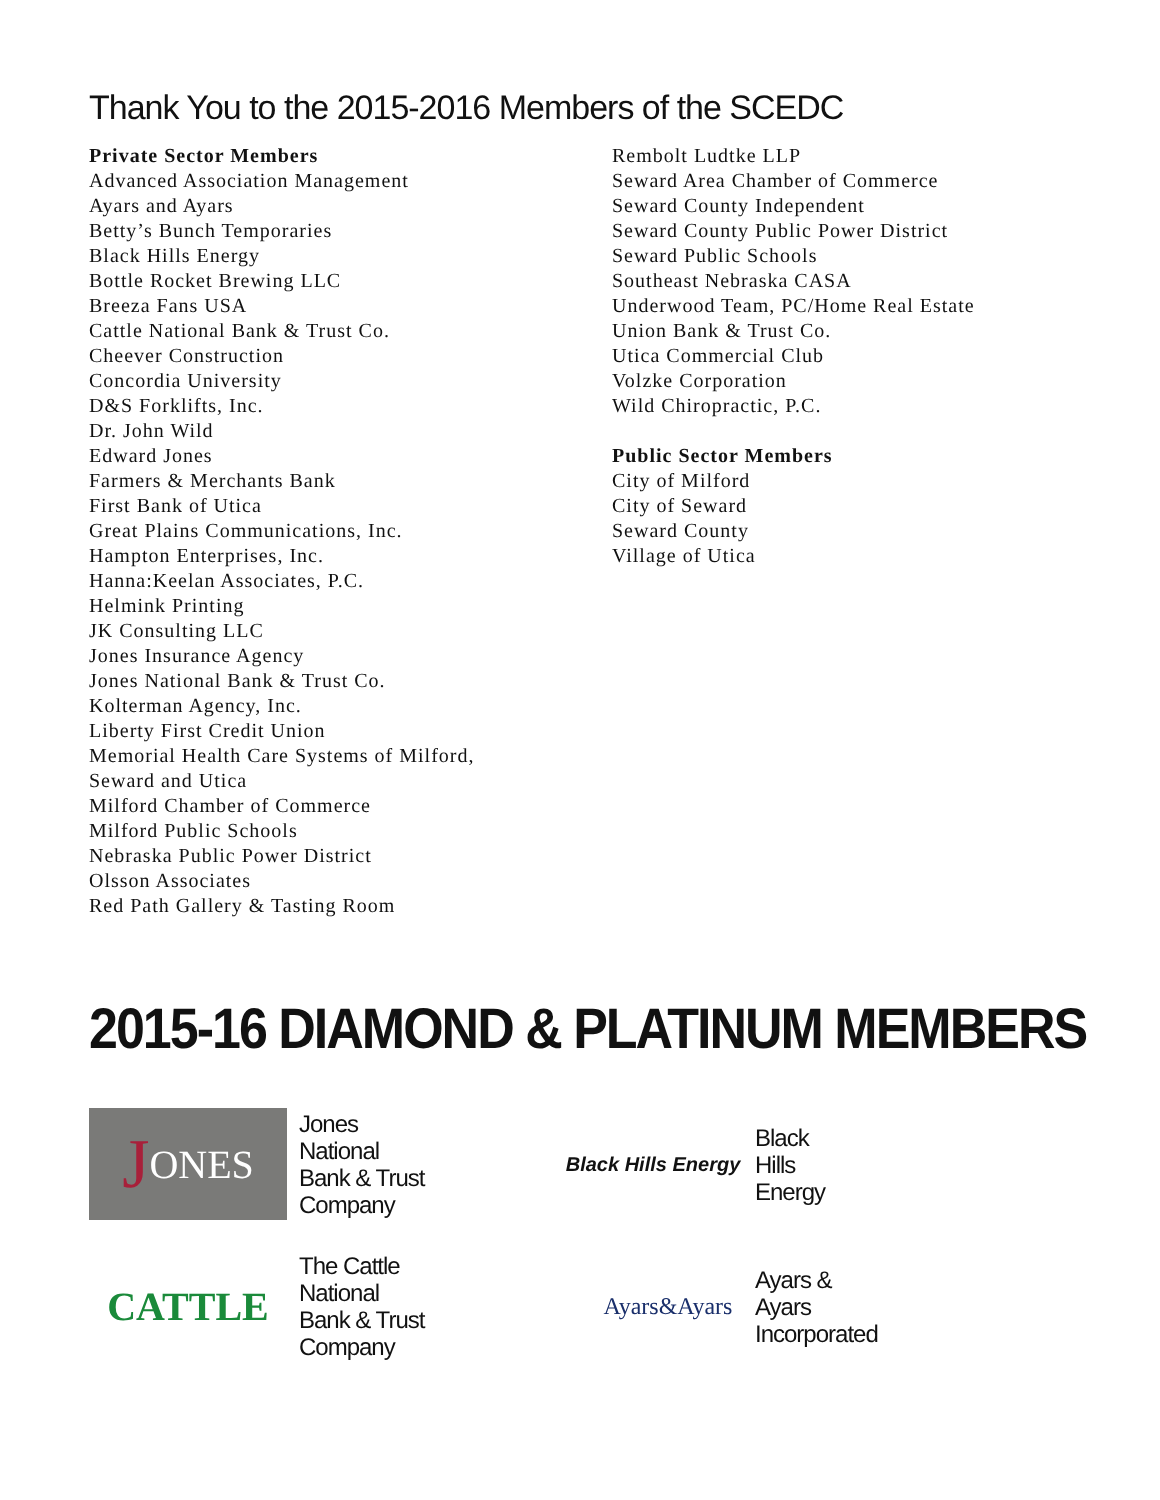Thank You to the 2015-2016 Members of the SCEDC
Private Sector Members
Advanced Association Management
Ayars and Ayars
Betty’s Bunch Temporaries
Black Hills Energy
Bottle Rocket Brewing LLC
Breeza Fans USA
Cattle National Bank & Trust Co.
Cheever Construction
Concordia University
D&S Forklifts, Inc.
Dr. John Wild
Edward Jones
Farmers & Merchants Bank
First Bank of Utica
Great Plains Communications, Inc.
Hampton Enterprises, Inc.
Hanna:Keelan Associates, P.C.
Helmink Printing
JK Consulting LLC
Jones Insurance Agency
Jones National Bank & Trust Co.
Kolterman Agency, Inc.
Liberty First Credit Union
Memorial Health Care Systems of Milford,
Seward and Utica
Milford Chamber of Commerce
Milford Public Schools
Nebraska Public Power District
Olsson Associates
Red Path Gallery & Tasting Room
Rembolt Ludtke LLP
Seward Area Chamber of Commerce
Seward County Independent
Seward County Public Power District
Seward Public Schools
Southeast Nebraska CASA
Underwood Team, PC/Home Real Estate
Union Bank & Trust Co.
Utica Commercial Club
Volzke Corporation
Wild Chiropractic, P.C.
Public Sector Members
City of Milford
City of Seward
Seward County
Village of Utica
2015-16 DIAMOND & PLATINUM MEMBERS
J ONES
Jones
National
Bank & Trust
Company
Black Hills Energy
Black
Hills
Energy
CATTLE
The Cattle
National
Bank & Trust
Company
Ayars&Ayars
Ayars &
Ayars
Incorporated